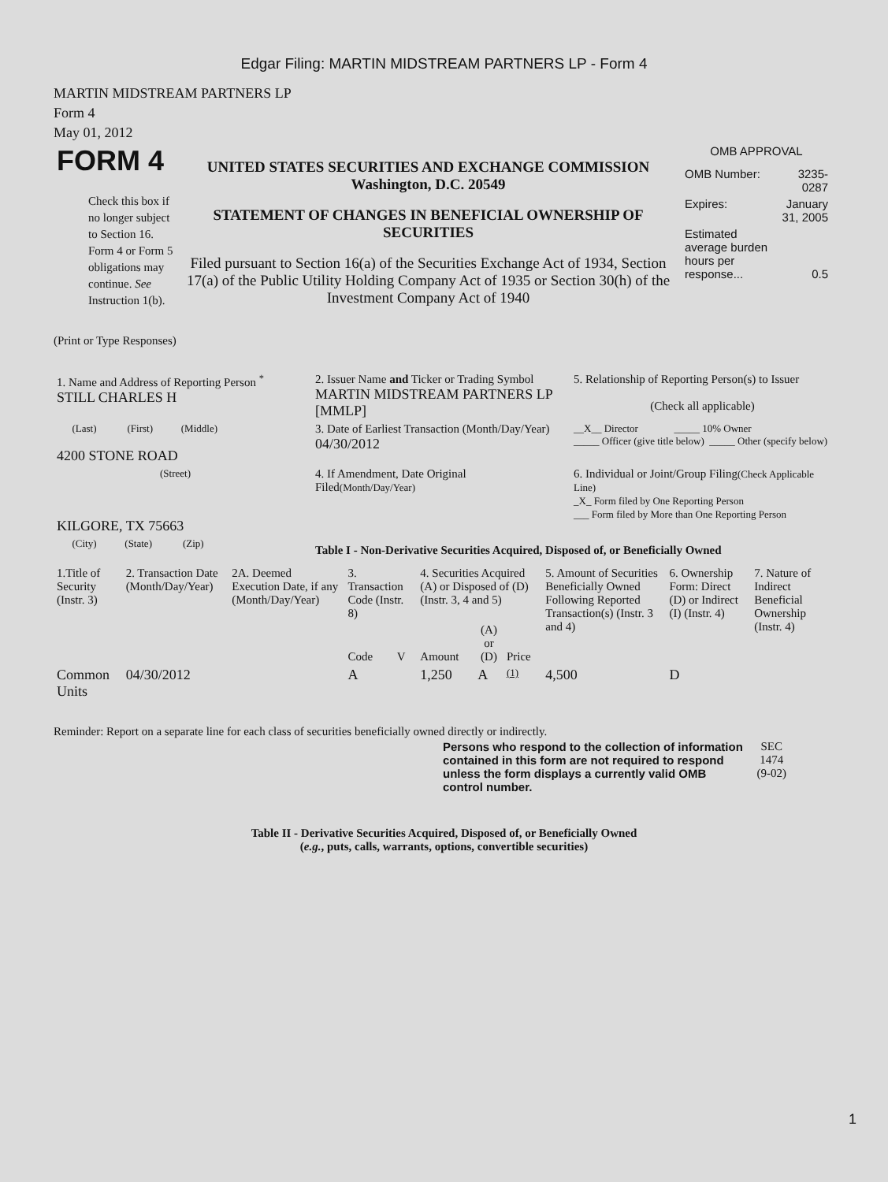Edgar Filing: MARTIN MIDSTREAM PARTNERS LP - Form 4
MARTIN MIDSTREAM PARTNERS LP
Form 4
May 01, 2012
| FORM 4 Check this box if no longer subject to Section 16. Form 4 or Form 5 obligations may continue. See Instruction 1(b). | UNITED STATES SECURITIES AND EXCHANGE COMMISSION Washington, D.C. 20549 STATEMENT OF CHANGES IN BENEFICIAL OWNERSHIP OF SECURITIES Filed pursuant to Section 16(a) of the Securities Exchange Act of 1934, Section 17(a) of the Public Utility Holding Company Act of 1935 or Section 30(h) of the Investment Company Act of 1940 | OMB APPROVAL / OMB Number: / 3235-0287 / / Expires: / January 31, 2005 / / Estimated average burden hours per response... / 0.5 / |
(Print or Type Responses)
| 1. Name and Address of Reporting Person <sup>*</sup> STILL CHARLES H | 2. Issuer Name and Ticker or Trading Symbol MARTIN MIDSTREAM PARTNERS LP [MMLP] | 5. Relationship of Reporting Person(s) to Issuer (Check all applicable) |
| (Last) (First) (Middle) 4200 STONE ROAD | 3. Date of Earliest Transaction (Month/Day/Year) 04/30/2012 | __X__ Director _____ 10% Owner _____ Officer (give title below) _____ Other (specify below) |
| (Street) KILGORE, TX 75663 | 4. If Amendment, Date Original Filed (Month/Day/Year) | 6. Individual or Joint/Group Filing (Check Applicable Line) _X_ Form filed by One Reporting Person ___ Form filed by More than One Reporting Person |
| (City) (State) (Zip) | Table I - Non-Derivative Securities Acquired, Disposed of, or Beneficially Owned | |
| 1.Title of Security (Instr. 3) | 2. Transaction Date (Month/Day/Year) | 2A. Deemed Execution Date, if any (Month/Day/Year) | 3. Transaction Code (Instr. 8) | | 4. Securities Acquired (A) or Disposed of (D) (Instr. 3, 4 and 5) | | | 5. Amount of Securities Beneficially Owned Following Reported Transaction(s) (Instr. 3 and 4) | 6. Ownership Form: Direct (D) or Indirect (I) (Instr. 4) | 7. Nature of Indirect Beneficial Ownership (Instr. 4) |
| --- | --- | --- | --- | --- | --- | --- | --- | --- | --- | --- |
| | | | Code | V | Amount | (A) or (D) | Price | | | |
| Common Units | 04/30/2012 | | A | | 1,250 | A | (1) | 4,500 | D | |
Reminder: Report on a separate line for each class of securities beneficially owned directly or indirectly.
| Persons who respond to the collection of information contained in this form are not required to respond unless the form displays a currently valid OMB control number. | SEC 1474 (9-02) |
Table II - Derivative Securities Acquired, Disposed of, or Beneficially Owned
(e.g., puts, calls, warrants, options, convertible securities)
1